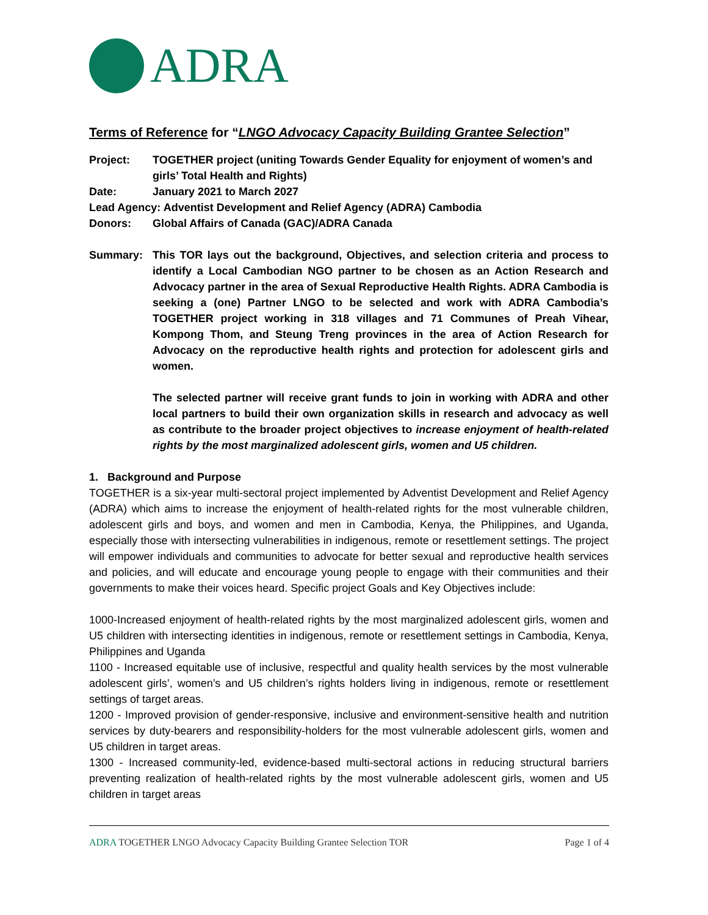ADRA
Terms of Reference for “LNGO Advocacy Capacity Building Grantee Selection”
Project: TOGETHER project (uniting Towards Gender Equality for enjoyment of women’s and girls’ Total Health and Rights)
Date: January 2021 to March 2027
Lead Agency: Adventist Development and Relief Agency (ADRA) Cambodia
Donors: Global Affairs of Canada (GAC)/ADRA Canada
Summary: This TOR lays out the background, Objectives, and selection criteria and process to identify a Local Cambodian NGO partner to be chosen as an Action Research and Advocacy partner in the area of Sexual Reproductive Health Rights. ADRA Cambodia is seeking a (one) Partner LNGO to be selected and work with ADRA Cambodia’s TOGETHER project working in 318 villages and 71 Communes of Preah Vihear, Kompong Thom, and Steung Treng provinces in the area of Action Research for Advocacy on the reproductive health rights and protection for adolescent girls and women.
The selected partner will receive grant funds to join in working with ADRA and other local partners to build their own organization skills in research and advocacy as well as contribute to the broader project objectives to increase enjoyment of health-related rights by the most marginalized adolescent girls, women and U5 children.
1. Background and Purpose
TOGETHER is a six-year multi-sectoral project implemented by Adventist Development and Relief Agency (ADRA) which aims to increase the enjoyment of health-related rights for the most vulnerable children, adolescent girls and boys, and women and men in Cambodia, Kenya, the Philippines, and Uganda, especially those with intersecting vulnerabilities in indigenous, remote or resettlement settings. The project will empower individuals and communities to advocate for better sexual and reproductive health services and policies, and will educate and encourage young people to engage with their communities and their governments to make their voices heard. Specific project Goals and Key Objectives include:
1000-Increased enjoyment of health-related rights by the most marginalized adolescent girls, women and U5 children with intersecting identities in indigenous, remote or resettlement settings in Cambodia, Kenya, Philippines and Uganda
1100 - Increased equitable use of inclusive, respectful and quality health services by the most vulnerable adolescent girls’, women’s and U5 children’s rights holders living in indigenous, remote or resettlement settings of target areas.
1200 - Improved provision of gender-responsive, inclusive and environment-sensitive health and nutrition services by duty-bearers and responsibility-holders for the most vulnerable adolescent girls, women and U5 children in target areas.
1300 - Increased community-led, evidence-based multi-sectoral actions in reducing structural barriers preventing realization of health-related rights by the most vulnerable adolescent girls, women and U5 children in target areas
ADRA TOGETHER LNGO Advocacy Capacity Building Grantee Selection TOR Page 1 of 4